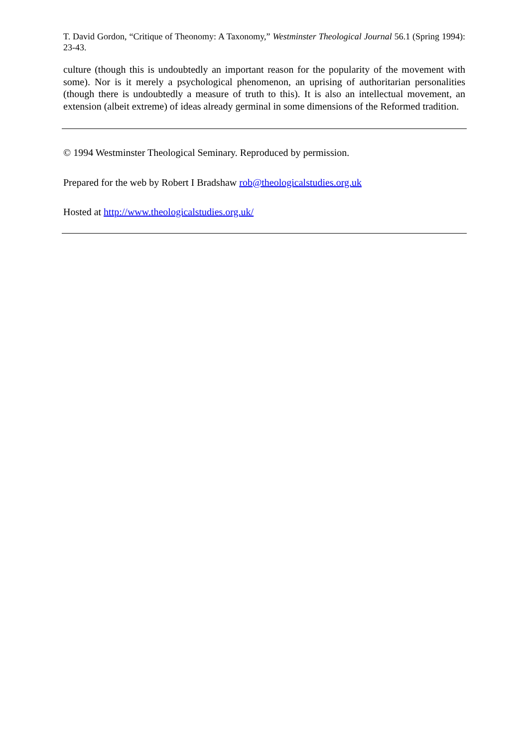T. David Gordon, “Critique of Theonomy: A Taxonomy,” Westminster Theological Journal 56.1 (Spring 1994): 23-43.
culture (though this is undoubtedly an important reason for the popularity of the movement with some). Nor is it merely a psychological phenomenon, an uprising of authoritarian personalities (though there is undoubtedly a measure of truth to this). It is also an intellectual movement, an extension (albeit extreme) of ideas already germinal in some dimensions of the Reformed tradition.
© 1994 Westminster Theological Seminary. Reproduced by permission.
Prepared for the web by Robert I Bradshaw rob@theologicalstudies.org.uk
Hosted at http://www.theologicalstudies.org.uk/